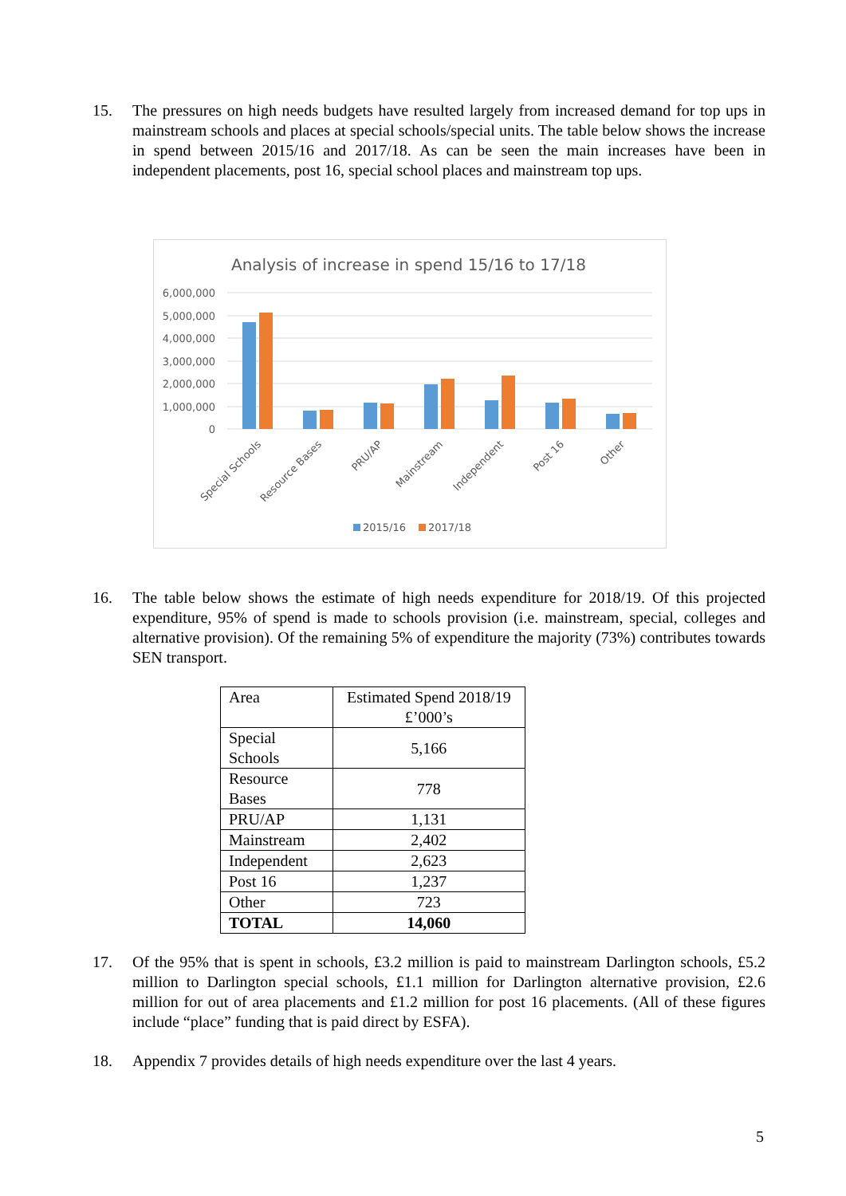15. The pressures on high needs budgets have resulted largely from increased demand for top ups in mainstream schools and places at special schools/special units. The table below shows the increase in spend between 2015/16 and 2017/18. As can be seen the main increases have been in independent placements, post 16, special school places and mainstream top ups.
Analysis of increase in spend 15/16 to 17/18
6,000,000
5,000,000
4,000,000
3,000,000
2,000,000
1,000,000
0
Special Schools
Resource Bases
PRU/AP
Mainstream
Independent
Post 16
Other
2015/16
2017/18
16. The table below shows the estimate of high needs expenditure for 2018/19. Of this projected expenditure, 95% of spend is made to schools provision (i.e. mainstream, special, colleges and alternative provision). Of the remaining 5% of expenditure the majority (73%) contributes towards SEN transport.
| Area | Estimated Spend 2018/19 £’000’s |
| --- | --- |
| Special Schools | 5,166 |
| Resource Bases | 778 |
| PRU/AP | 1,131 |
| Mainstream | 2,402 |
| Independent | 2,623 |
| Post 16 | 1,237 |
| Other | 723 |
| TOTAL | 14,060 |
17. Of the 95% that is spent in schools, £3.2 million is paid to mainstream Darlington schools, £5.2 million to Darlington special schools, £1.1 million for Darlington alternative provision, £2.6 million for out of area placements and £1.2 million for post 16 placements. (All of these figures include “place” funding that is paid direct by ESFA).
18. Appendix 7 provides details of high needs expenditure over the last 4 years.
5